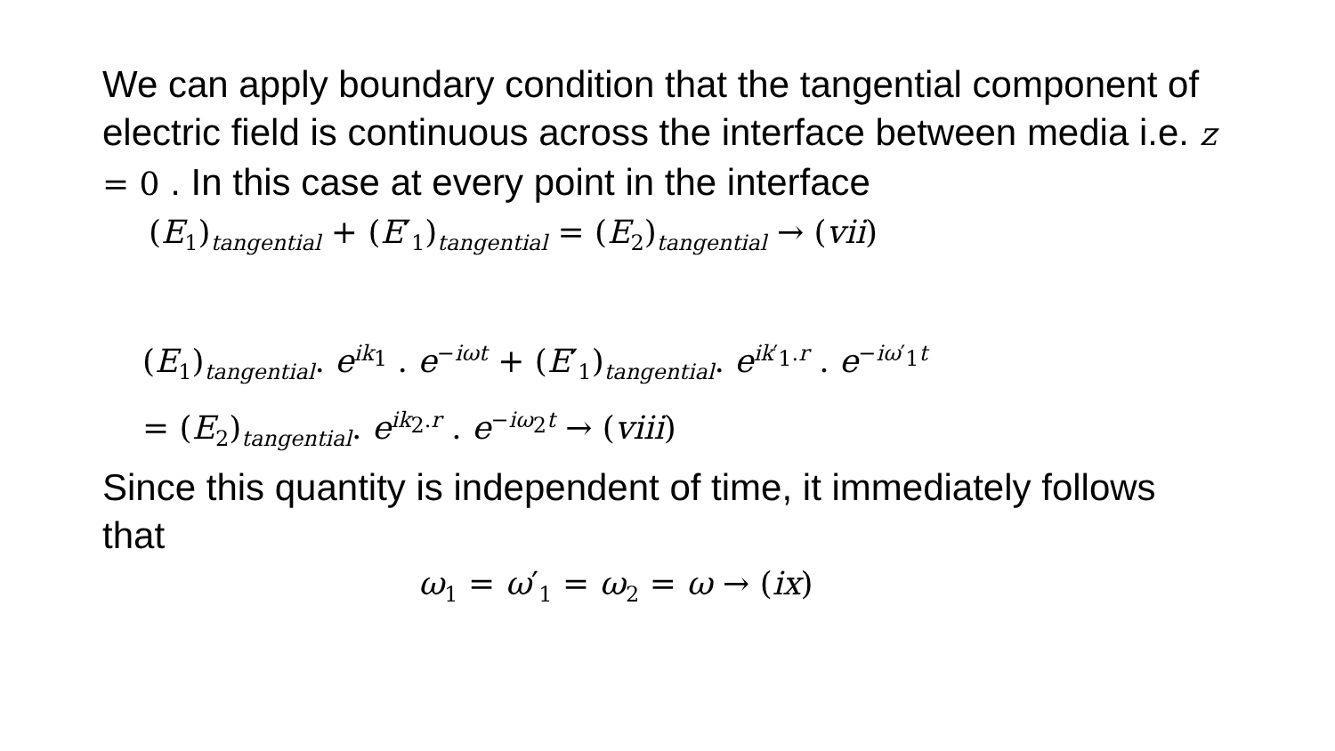We can apply boundary condition that the tangential component of electric field is continuous across the interface between media i.e. z = 0 . In this case at every point in the interface
(E<sub>1</sub>)<sub>tangential</sub> + (E′<sub>1</sub>)<sub>tangential</sub> = (E<sub>2</sub>)<sub>tangential</sub> → (vii)
(E<sub>1</sub>)<sub>tangential</sub>. e<sup>ik<sub>1</sub></sup> . e<sup>−iωt</sup> + (E′<sub>1</sub>)<sub>tangential</sub>. e<sup>ik′<sub>1</sub>.r</sup> . e<sup>−iω′<sub>1</sub>t</sup>
= (E<sub>2</sub>)<sub>tangential</sub>. e<sup>ik<sub>2</sub>.r</sup> . e<sup>−iω<sub>2</sub>t</sup> → (viii)
Since this quantity is independent of time, it immediately follows that
ω<sub>1</sub> = ω′<sub>1</sub> = ω<sub>2</sub> = ω → (ix)